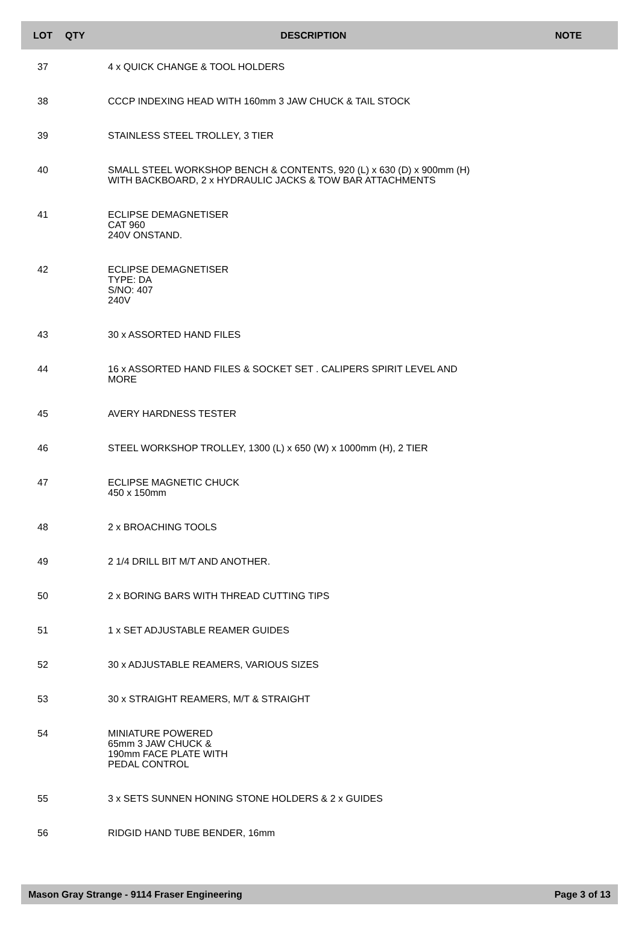| LOT | QTY | DESCRIPTION | NOTE |
| --- | --- | --- | --- |
| 37 | | 4 x QUICK CHANGE & TOOL HOLDERS | |
| 38 | | CCCP INDEXING HEAD WITH 160mm 3 JAW CHUCK & TAIL STOCK | |
| 39 | | STAINLESS STEEL TROLLEY, 3 TIER | |
| 40 | | SMALL STEEL WORKSHOP BENCH & CONTENTS, 920 (L) x 630 (D) x 900mm (H) WITH BACKBOARD, 2 x HYDRAULIC JACKS & TOW BAR ATTACHMENTS | |
| 41 | | ECLIPSE DEMAGNETISER CAT 960 240V ONSTAND. | |
| 42 | | ECLIPSE DEMAGNETISER TYPE: DA S/NO: 407 240V | |
| 43 | | 30 x ASSORTED HAND FILES | |
| 44 | | 16 x ASSORTED HAND FILES & SOCKET SET . CALIPERS SPIRIT LEVEL AND MORE | |
| 45 | | AVERY HARDNESS TESTER | |
| 46 | | STEEL WORKSHOP TROLLEY, 1300 (L) x 650 (W) x 1000mm (H), 2 TIER | |
| 47 | | ECLIPSE MAGNETIC CHUCK 450 x 150mm | |
| 48 | | 2 x BROACHING TOOLS | |
| 49 | | 2 1/4 DRILL BIT M/T AND ANOTHER. | |
| 50 | | 2 x BORING BARS WITH THREAD CUTTING TIPS | |
| 51 | | 1 x SET ADJUSTABLE REAMER GUIDES | |
| 52 | | 30 x ADJUSTABLE REAMERS, VARIOUS SIZES | |
| 53 | | 30 x STRAIGHT REAMERS, M/T & STRAIGHT | |
| 54 | | MINIATURE POWERED 65mm 3 JAW CHUCK & 190mm FACE PLATE WITH PEDAL CONTROL | |
| 55 | | 3 x SETS SUNNEN HONING STONE HOLDERS & 2 x GUIDES | |
| 56 | | RIDGID HAND TUBE BENDER, 16mm | |
Mason Gray Strange - 9114 Fraser Engineering Page 3 of 13